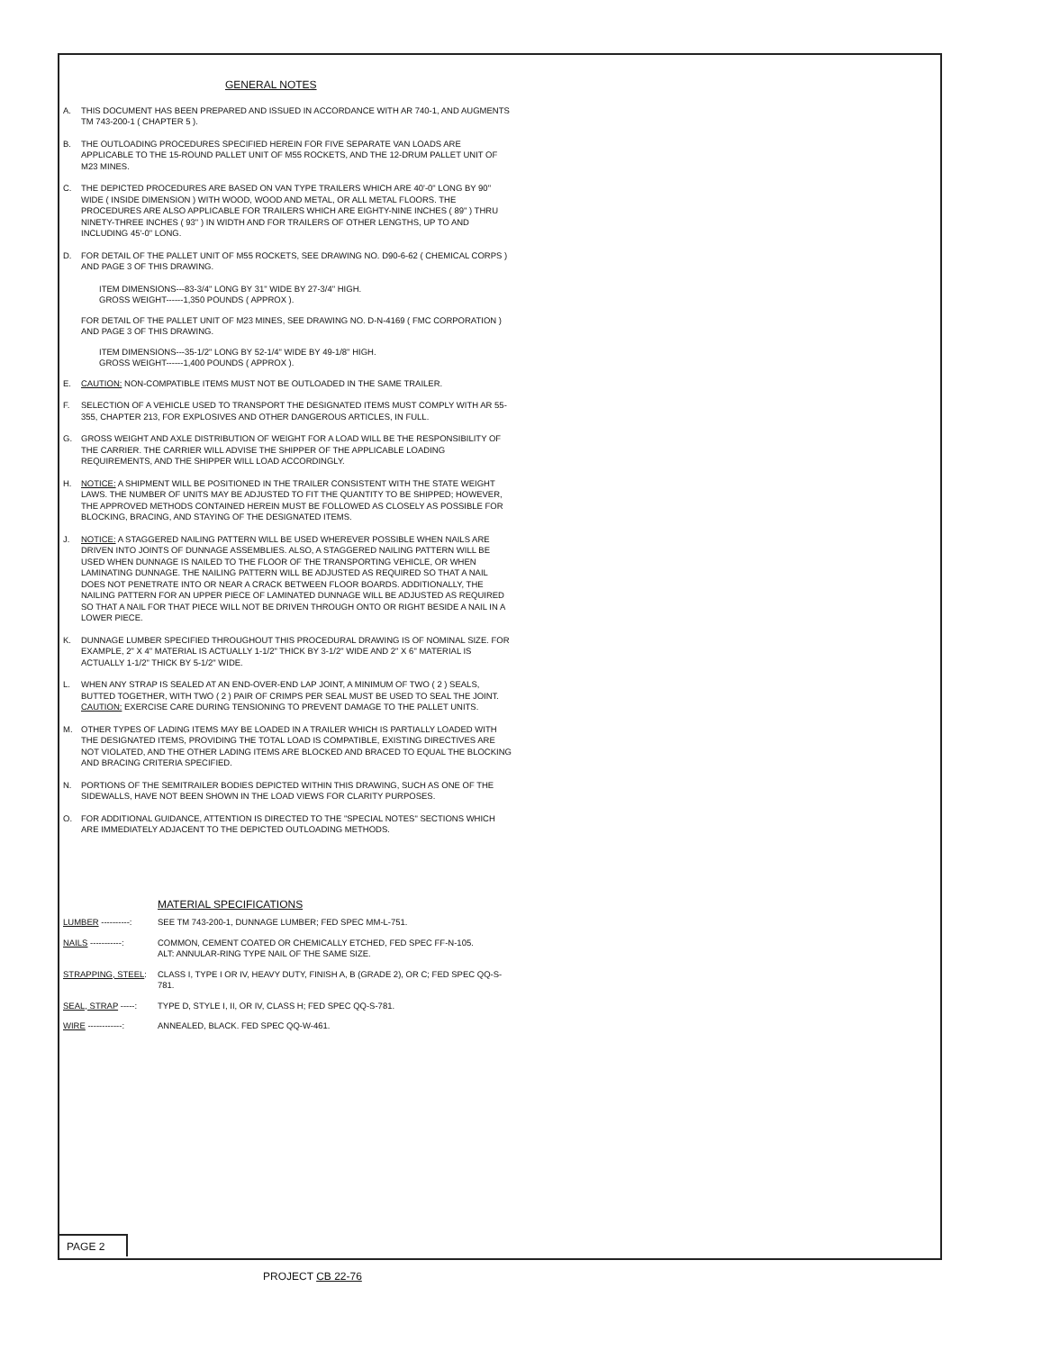GENERAL NOTES
A. THIS DOCUMENT HAS BEEN PREPARED AND ISSUED IN ACCORDANCE WITH AR 740-1, AND AUGMENTS TM 743-200-1 ( CHAPTER 5 ).
B. THE OUTLOADING PROCEDURES SPECIFIED HEREIN FOR FIVE SEPARATE VAN LOADS ARE APPLICABLE TO THE 15-ROUND PALLET UNIT OF M55 ROCKETS, AND THE 12-DRUM PALLET UNIT OF M23 MINES.
C. THE DEPICTED PROCEDURES ARE BASED ON VAN TYPE TRAILERS WHICH ARE 40'-0" LONG BY 90" WIDE ( INSIDE DIMENSION ) WITH WOOD, WOOD AND METAL, OR ALL METAL FLOORS. THE PROCEDURES ARE ALSO APPLICABLE FOR TRAILERS WHICH ARE EIGHTY-NINE INCHES ( 89" ) THRU NINETY-THREE INCHES ( 93" ) IN WIDTH AND FOR TRAILERS OF OTHER LENGTHS, UP TO AND INCLUDING 45'-0" LONG.
D. FOR DETAIL OF THE PALLET UNIT OF M55 ROCKETS, SEE DRAWING NO. D90-6-62 ( CHEMICAL CORPS ) AND PAGE 3 OF THIS DRAWING.
ITEM DIMENSIONS---83-3/4" LONG BY 31" WIDE BY 27-3/4" HIGH.
GROSS WEIGHT------1,350 POUNDS ( APPROX ).
FOR DETAIL OF THE PALLET UNIT OF M23 MINES, SEE DRAWING NO. D-N-4169 ( FMC CORPORATION ) AND PAGE 3 OF THIS DRAWING.
ITEM DIMENSIONS---35-1/2" LONG BY 52-1/4" WIDE BY 49-1/8" HIGH.
GROSS WEIGHT------1,400 POUNDS ( APPROX ).
E. CAUTION: NON-COMPATIBLE ITEMS MUST NOT BE OUTLOADED IN THE SAME TRAILER.
F. SELECTION OF A VEHICLE USED TO TRANSPORT THE DESIGNATED ITEMS MUST COMPLY WITH AR 55-355, CHAPTER 213, FOR EXPLOSIVES AND OTHER DANGEROUS ARTICLES, IN FULL.
G. GROSS WEIGHT AND AXLE DISTRIBUTION OF WEIGHT FOR A LOAD WILL BE THE RESPONSIBILITY OF THE CARRIER. THE CARRIER WILL ADVISE THE SHIPPER OF THE APPLICABLE LOADING REQUIREMENTS, AND THE SHIPPER WILL LOAD ACCORDINGLY.
H. NOTICE: A SHIPMENT WILL BE POSITIONED IN THE TRAILER CONSISTENT WITH THE STATE WEIGHT LAWS. THE NUMBER OF UNITS MAY BE ADJUSTED TO FIT THE QUANTITY TO BE SHIPPED; HOWEVER, THE APPROVED METHODS CONTAINED HEREIN MUST BE FOLLOWED AS CLOSELY AS POSSIBLE FOR BLOCKING, BRACING, AND STAYING OF THE DESIGNATED ITEMS.
J. NOTICE: A STAGGERED NAILING PATTERN WILL BE USED WHEREVER POSSIBLE WHEN NAILS ARE DRIVEN INTO JOINTS OF DUNNAGE ASSEMBLIES. ALSO, A STAGGERED NAILING PATTERN WILL BE USED WHEN DUNNAGE IS NAILED TO THE FLOOR OF THE TRANSPORTING VEHICLE, OR WHEN LAMINATING DUNNAGE. THE NAILING PATTERN WILL BE ADJUSTED AS REQUIRED SO THAT A NAIL DOES NOT PENETRATE INTO OR NEAR A CRACK BETWEEN FLOOR BOARDS. ADDITIONALLY, THE NAILING PATTERN FOR AN UPPER PIECE OF LAMINATED DUNNAGE WILL BE ADJUSTED AS REQUIRED SO THAT A NAIL FOR THAT PIECE WILL NOT BE DRIVEN THROUGH ONTO OR RIGHT BESIDE A NAIL IN A LOWER PIECE.
K. DUNNAGE LUMBER SPECIFIED THROUGHOUT THIS PROCEDURAL DRAWING IS OF NOMINAL SIZE. FOR EXAMPLE, 2" X 4" MATERIAL IS ACTUALLY 1-1/2" THICK BY 3-1/2" WIDE AND 2" X 6" MATERIAL IS ACTUALLY 1-1/2" THICK BY 5-1/2" WIDE.
L. WHEN ANY STRAP IS SEALED AT AN END-OVER-END LAP JOINT, A MINIMUM OF TWO ( 2 ) SEALS, BUTTED TOGETHER, WITH TWO ( 2 ) PAIR OF CRIMPS PER SEAL MUST BE USED TO SEAL THE JOINT. CAUTION: EXERCISE CARE DURING TENSIONING TO PREVENT DAMAGE TO THE PALLET UNITS.
M. OTHER TYPES OF LADING ITEMS MAY BE LOADED IN A TRAILER WHICH IS PARTIALLY LOADED WITH THE DESIGNATED ITEMS, PROVIDING THE TOTAL LOAD IS COMPATIBLE, EXISTING DIRECTIVES ARE NOT VIOLATED, AND THE OTHER LADING ITEMS ARE BLOCKED AND BRACED TO EQUAL THE BLOCKING AND BRACING CRITERIA SPECIFIED.
N. PORTIONS OF THE SEMITRAILER BODIES DEPICTED WITHIN THIS DRAWING, SUCH AS ONE OF THE SIDEWALLS, HAVE NOT BEEN SHOWN IN THE LOAD VIEWS FOR CLARITY PURPOSES.
O. FOR ADDITIONAL GUIDANCE, ATTENTION IS DIRECTED TO THE "SPECIAL NOTES" SECTIONS WHICH ARE IMMEDIATELY ADJACENT TO THE DEPICTED OUTLOADING METHODS.
MATERIAL SPECIFICATIONS
LUMBER ----------: SEE TM 743-200-1, DUNNAGE LUMBER; FED SPEC MM-L-751.
NAILS -----------: COMMON, CEMENT COATED OR CHEMICALLY ETCHED, FED SPEC FF-N-105.
ALT: ANNULAR-RING TYPE NAIL OF THE SAME SIZE.
STRAPPING, STEEL: CLASS I, TYPE I OR IV, HEAVY DUTY, FINISH A, B (GRADE 2), OR C; FED SPEC QQ-S-781.
SEAL, STRAP -----: TYPE D, STYLE I, II, OR IV, CLASS H; FED SPEC QQ-S-781.
WIRE ------------: ANNEALED, BLACK. FED SPEC QQ-W-461.
PAGE 2
PROJECT CB 22-76